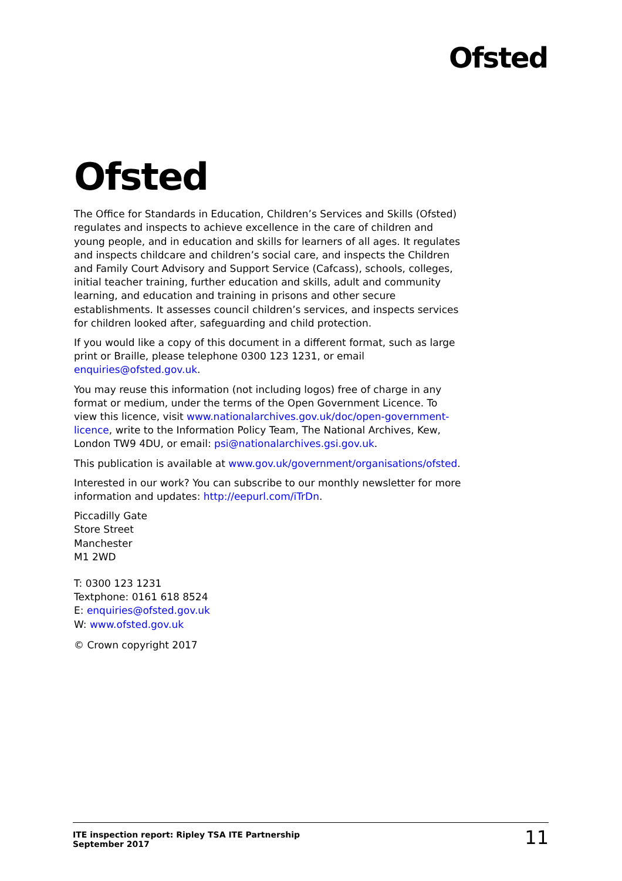Ofsted
Ofsted
The Office for Standards in Education, Children’s Services and Skills (Ofsted) regulates and inspects to achieve excellence in the care of children and young people, and in education and skills for learners of all ages. It regulates and inspects childcare and children’s social care, and inspects the Children and Family Court Advisory and Support Service (Cafcass), schools, colleges, initial teacher training, further education and skills, adult and community learning, and education and training in prisons and other secure establishments. It assesses council children’s services, and inspects services for children looked after, safeguarding and child protection.
If you would like a copy of this document in a different format, such as large print or Braille, please telephone 0300 123 1231, or email enquiries@ofsted.gov.uk.
You may reuse this information (not including logos) free of charge in any format or medium, under the terms of the Open Government Licence. To view this licence, visit www.nationalarchives.gov.uk/doc/open-government-licence, write to the Information Policy Team, The National Archives, Kew, London TW9 4DU, or email: psi@nationalarchives.gsi.gov.uk.
This publication is available at www.gov.uk/government/organisations/ofsted.
Interested in our work? You can subscribe to our monthly newsletter for more information and updates: http://eepurl.com/iTrDn.
Piccadilly Gate
Store Street
Manchester
M1 2WD
T: 0300 123 1231
Textphone: 0161 618 8524
E: enquiries@ofsted.gov.uk
W: www.ofsted.gov.uk
© Crown copyright 2017
ITE inspection report: Ripley TSA ITE Partnership
September 2017
11